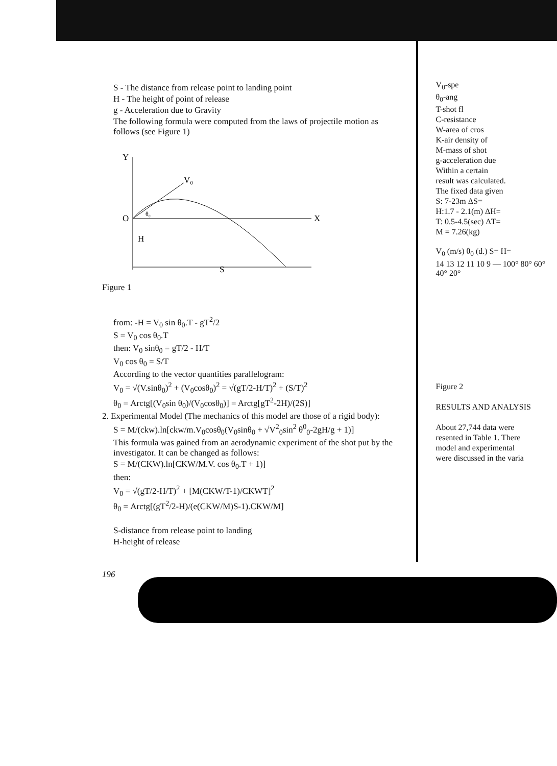S - The distance from release point to landing point
H - The height of point of release
g - Acceleration due to Gravity
The following formula were computed from the laws of projectile motion as follows (see Figure 1)
Y
O
X
V₀
H
S
θ₀
Figure 1
from: -H = V<sub>0</sub> sin θ<sub>0</sub>.T - gT<sup>2</sup>/2
S = V<sub>0</sub> cos θ<sub>0</sub>.T
then: V<sub>0</sub> sinθ<sub>0</sub> = gT/2 - H/T
V<sub>0</sub> cos θ<sub>0</sub> = S/T
According to the vector quantities parallelogram:
V<sub>0</sub> = √(V.sinθ<sub>0</sub>)<sup>2</sup> + (V<sub>0</sub>cosθ<sub>0</sub>)<sup>2</sup> = √(gT/2-H/T)<sup>2</sup> + (S/T)<sup>2</sup>
θ<sub>0</sub> = Arctg[(V<sub>0</sub>sin θ<sub>0</sub>)/(V<sub>0</sub>cosθ<sub>0</sub>)] = Arctg[gT<sup>2</sup>-2H)/(2S)]
2. Experimental Model (The mechanics of this model are those of a rigid body):
S = M/(ckw).ln[ckw/m.V<sub>0</sub>cosθ<sub>0</sub>(V<sub>0</sub>sinθ<sub>0</sub> + √V<sup>2</sup><sub>0</sub>sin<sup>2</sup> θ<sup>0</sup><sub>0</sub>-2gH/g + 1)]
This formula was gained from an aerodynamic experiment of the shot put by the investigator. It can be changed as follows:
S = M/(CKW).ln[CKW/M.V. cos θ<sub>0</sub>.T + 1)]
then:
V<sub>0</sub> = √(gT/2-H/T)<sup>2</sup> + [M(CKW/T-1)/CKWT]<sup>2</sup>
θ<sub>0</sub> = Arctg[(gT<sup>2</sup>/2-H)/(e(CKW/M)S-1).CKW/M]
S-distance from release point to landing
H-height of release
196
V<sub>0</sub>-spe
θ<sub>0</sub>-ang
T-shot fl
C-resistance
W-area of cros
K-air density of
M-mass of shot
g-acceleration due
Within a certain
result was calculated.
The fixed data given
S: 7-23m ΔS=
H:1.7 - 2.1(m) ΔH=
T: 0.5-4.5(sec) ΔT=
M = 7.26(kg)
V<sub>0</sub> (m/s) θ<sub>0</sub> (d.) S= H=
14 13 12 11 10 9 — 100° 80° 60° 40° 20°
Figure 2
RESULTS AND ANALYSIS
About 27,744 data were
resented in Table 1. There
model and experimental
were discussed in the varia